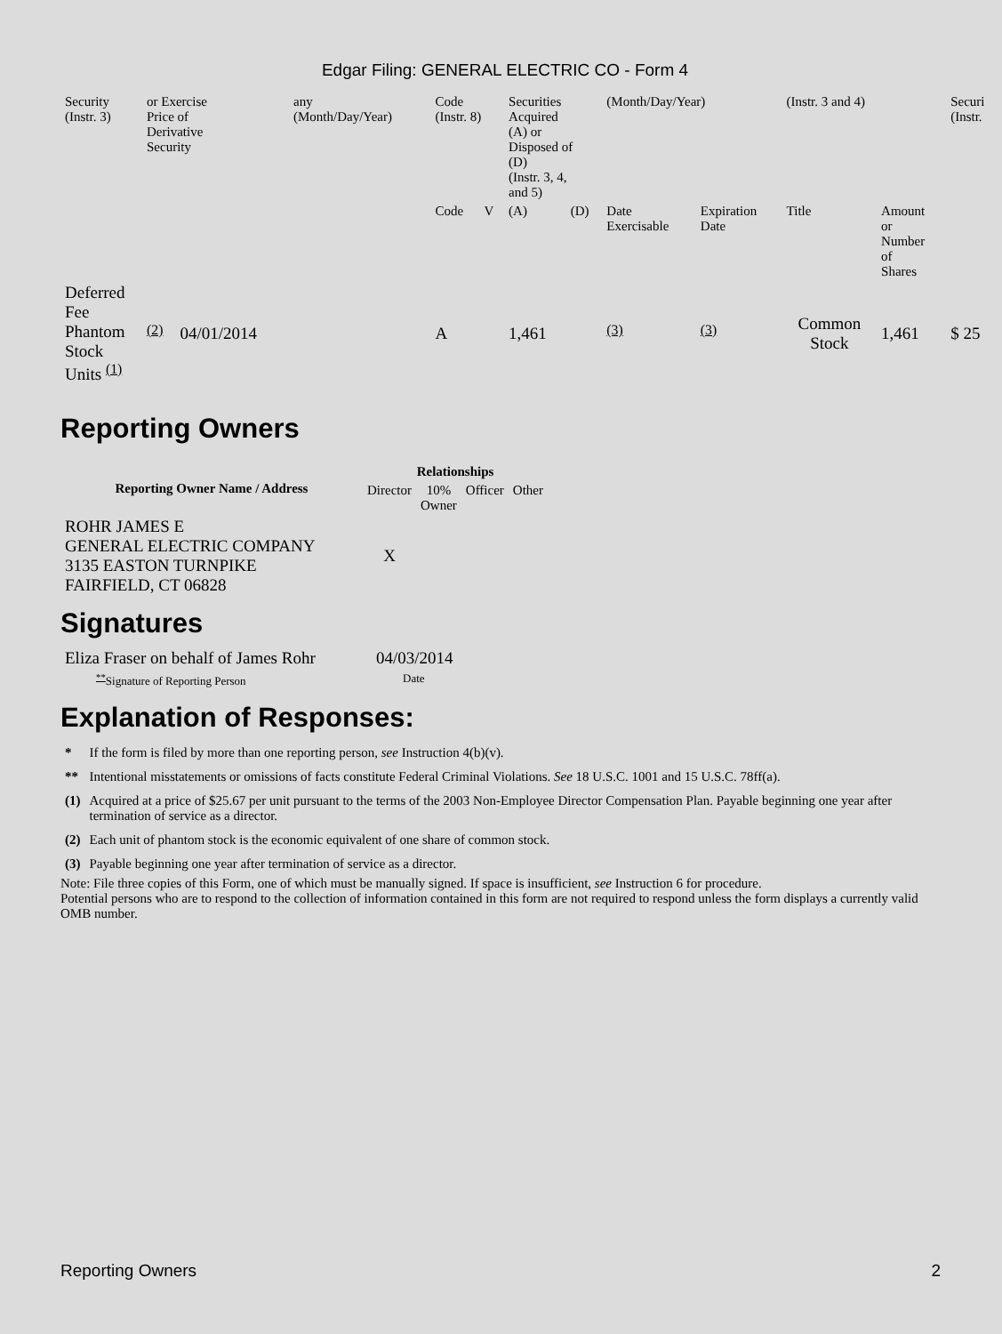Edgar Filing: GENERAL ELECTRIC CO - Form 4
| Security (Instr. 3) | or Exercise Price of Derivative Security | | any (Month/Day/Year) | Code (Instr. 8) | | Securities Acquired (A) or Disposed of (D) (Instr. 3, 4, and 5) | | (Month/Day/Year) | | (Instr. 3 and 4) | | Securi (Instr. |
| | | | | Code | V | (A) | (D) | Date Exercisable | Expiration Date | Title | Amount or Number of Shares | |
| Deferred Fee Phantom Stock Units <sup>(1)</sup> | <sup>(2)</sup> | 04/01/2014 | | A | | 1,461 | | <sup>(3)</sup> | <sup>(3)</sup> | Common Stock | 1,461 | $ 25 |
Reporting Owners
| Reporting Owner Name / Address | Relationships | | | |
| --- | --- | --- | --- | --- |
| | Director | 10% Owner | Officer | Other |
| ROHR JAMES E GENERAL ELECTRIC COMPANY 3135 EASTON TURNPIKE FAIRFIELD, CT 06828 | X | | | |
Signatures
| Eliza Fraser on behalf of James Rohr | 04/03/2014 |
| <sup>**</sup> Signature of Reporting Person | Date |
Explanation of Responses:
| * | If the form is filed by more than one reporting person, see Instruction 4(b)(v). |
| ** | Intentional misstatements or omissions of facts constitute Federal Criminal Violations. See 18 U.S.C. 1001 and 15 U.S.C. 78ff(a). |
| (1) | Acquired at a price of $25.67 per unit pursuant to the terms of the 2003 Non-Employee Director Compensation Plan. Payable beginning one year after termination of service as a director. |
| (2) | Each unit of phantom stock is the economic equivalent of one share of common stock. |
| (3) | Payable beginning one year after termination of service as a director. |
Note: File three copies of this Form, one of which must be manually signed. If space is insufficient, see Instruction 6 for procedure.
Potential persons who are to respond to the collection of information contained in this form are not required to respond unless the form displays a currently valid OMB number.
Reporting Owners 2